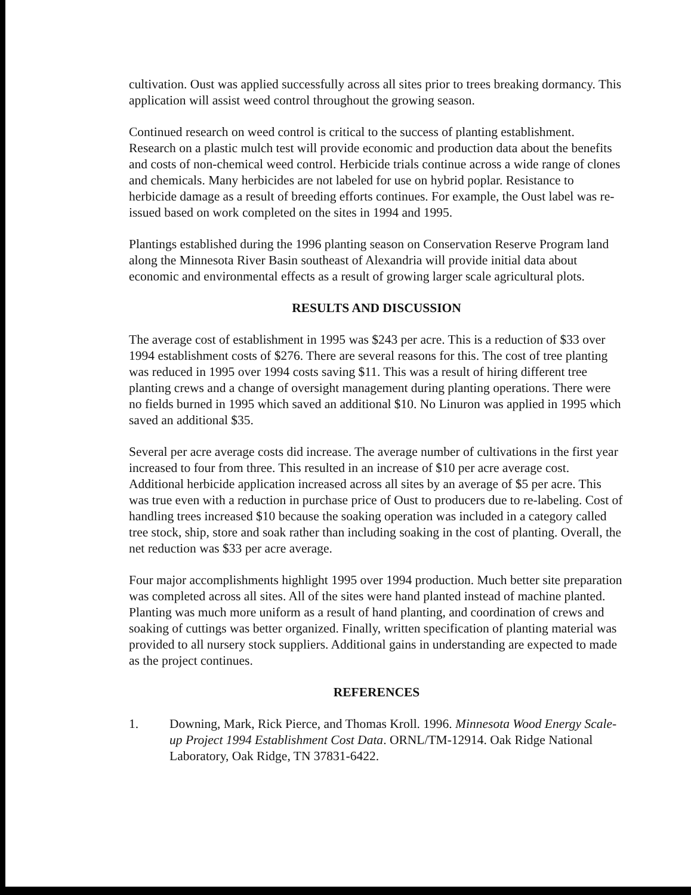cultivation. Oust was applied successfully across all sites prior to trees breaking dormancy. This application will assist weed control throughout the growing season.
Continued research on weed control is critical to the success of planting establishment. Research on a plastic mulch test will provide economic and production data about the benefits and costs of non-chemical weed control. Herbicide trials continue across a wide range of clones and chemicals. Many herbicides are not labeled for use on hybrid poplar. Resistance to herbicide damage as a result of breeding efforts continues. For example, the Oust label was re-issued based on work completed on the sites in 1994 and 1995.
Plantings established during the 1996 planting season on Conservation Reserve Program land along the Minnesota River Basin southeast of Alexandria will provide initial data about economic and environmental effects as a result of growing larger scale agricultural plots.
RESULTS AND DISCUSSION
The average cost of establishment in 1995 was $243 per acre. This is a reduction of $33 over 1994 establishment costs of $276. There are several reasons for this. The cost of tree planting was reduced in 1995 over 1994 costs saving $11. This was a result of hiring different tree planting crews and a change of oversight management during planting operations. There were no fields burned in 1995 which saved an additional $10. No Linuron was applied in 1995 which saved an additional $35.
Several per acre average costs did increase. The average number of cultivations in the first year increased to four from three. This resulted in an increase of $10 per acre average cost. Additional herbicide application increased across all sites by an average of $5 per acre. This was true even with a reduction in purchase price of Oust to producers due to re-labeling. Cost of handling trees increased $10 because the soaking operation was included in a category called tree stock, ship, store and soak rather than including soaking in the cost of planting. Overall, the net reduction was $33 per acre average.
Four major accomplishments highlight 1995 over 1994 production. Much better site preparation was completed across all sites. All of the sites were hand planted instead of machine planted. Planting was much more uniform as a result of hand planting, and coordination of crews and soaking of cuttings was better organized. Finally, written specification of planting material was provided to all nursery stock suppliers. Additional gains in understanding are expected to made as the project continues.
REFERENCES
1. Downing, Mark, Rick Pierce, and Thomas Kroll. 1996. Minnesota Wood Energy Scale-up Project 1994 Establishment Cost Data. ORNL/TM-12914. Oak Ridge National Laboratory, Oak Ridge, TN 37831-6422.